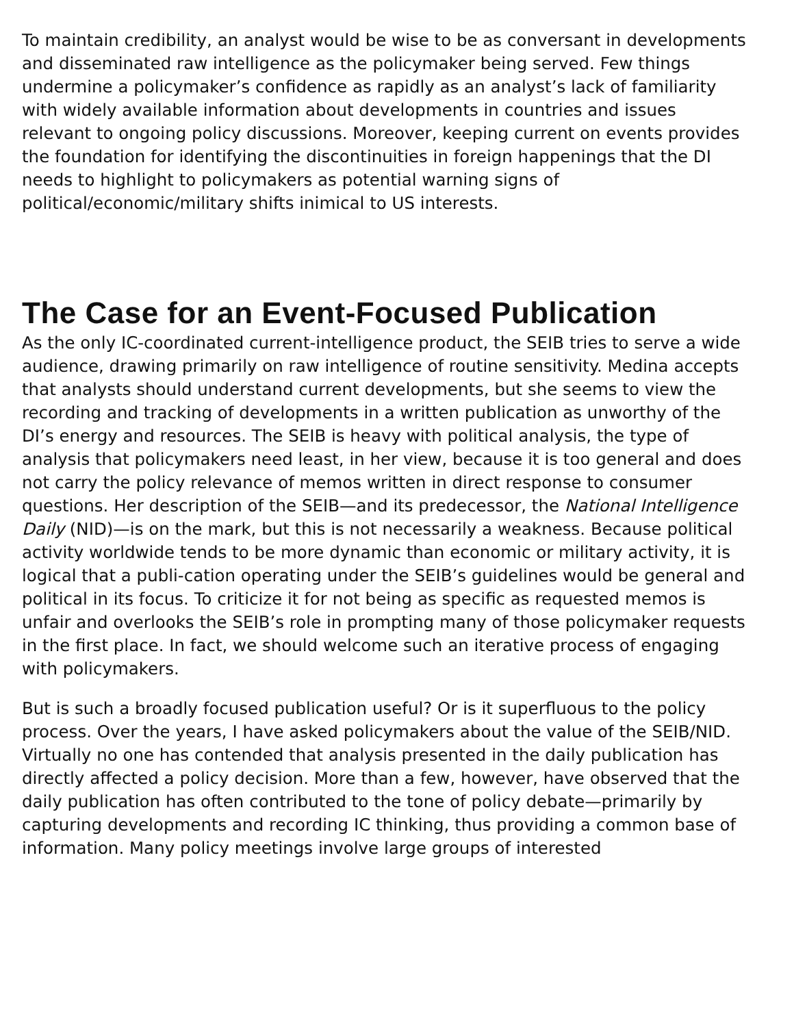To maintain credibility, an analyst would be wise to be as conversant in developments and disseminated raw intelligence as the policymaker being served. Few things undermine a policymaker’s confidence as rapidly as an analyst’s lack of familiarity with widely available information about developments in countries and issues relevant to ongoing policy discussions. Moreover, keeping current on events provides the foundation for identifying the discontinuities in foreign happenings that the DI needs to highlight to policymakers as potential warning signs of political/economic/military shifts inimical to US interests.
The Case for an Event-Focused Publication
As the only IC-coordinated current-intelligence product, the SEIB tries to serve a wide audience, drawing primarily on raw intelligence of routine sensitivity. Medina accepts that analysts should understand current developments, but she seems to view the recording and tracking of developments in a written publication as unworthy of the DI’s energy and resources. The SEIB is heavy with political analysis, the type of analysis that policymakers need least, in her view, because it is too general and does not carry the policy relevance of memos written in direct response to consumer questions. Her description of the SEIB—and its predecessor, the National Intelligence Daily (NID)—is on the mark, but this is not necessarily a weakness. Because political activity worldwide tends to be more dynamic than economic or military activity, it is logical that a publi-cation operating under the SEIB’s guidelines would be general and political in its focus. To criticize it for not being as specific as requested memos is unfair and overlooks the SEIB’s role in prompting many of those policymaker requests in the first place. In fact, we should welcome such an iterative process of engaging with policymakers.
But is such a broadly focused publication useful? Or is it superfluous to the policy process. Over the years, I have asked policymakers about the value of the SEIB/NID. Virtually no one has contended that analysis presented in the daily publication has directly affected a policy decision. More than a few, however, have observed that the daily publication has often contributed to the tone of policy debate—primarily by capturing developments and recording IC thinking, thus providing a common base of information. Many policy meetings involve large groups of interested